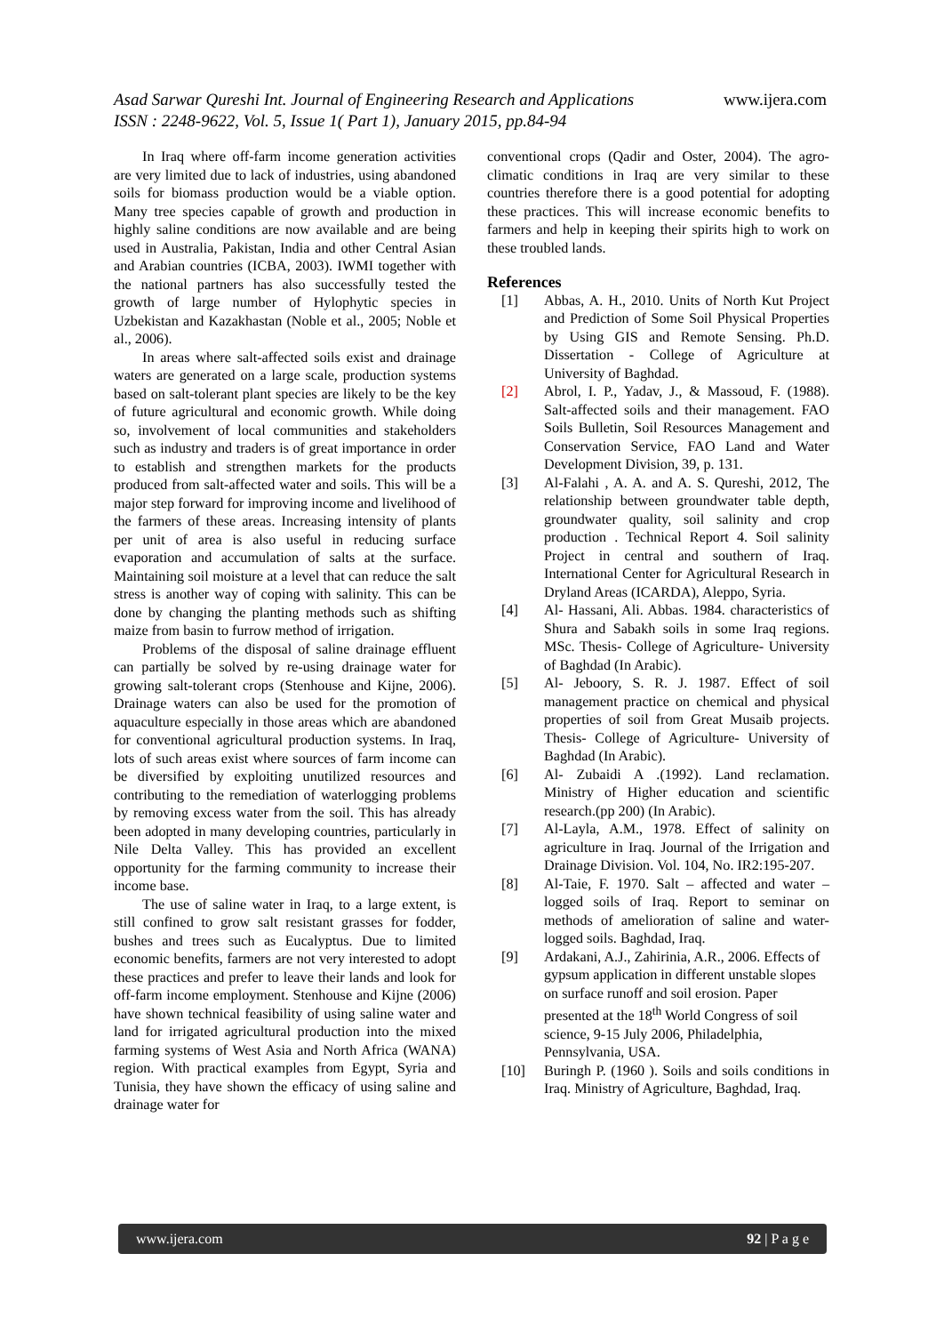Asad Sarwar Qureshi Int. Journal of Engineering Research and Applications www.ijera.com
ISSN : 2248-9622, Vol. 5, Issue 1( Part 1), January 2015, pp.84-94
In Iraq where off-farm income generation activities are very limited due to lack of industries, using abandoned soils for biomass production would be a viable option. Many tree species capable of growth and production in highly saline conditions are now available and are being used in Australia, Pakistan, India and other Central Asian and Arabian countries (ICBA, 2003). IWMI together with the national partners has also successfully tested the growth of large number of Hylophytic species in Uzbekistan and Kazakhastan (Noble et al., 2005; Noble et al., 2006).
In areas where salt-affected soils exist and drainage waters are generated on a large scale, production systems based on salt-tolerant plant species are likely to be the key of future agricultural and economic growth. While doing so, involvement of local communities and stakeholders such as industry and traders is of great importance in order to establish and strengthen markets for the products produced from salt-affected water and soils. This will be a major step forward for improving income and livelihood of the farmers of these areas. Increasing intensity of plants per unit of area is also useful in reducing surface evaporation and accumulation of salts at the surface. Maintaining soil moisture at a level that can reduce the salt stress is another way of coping with salinity. This can be done by changing the planting methods such as shifting maize from basin to furrow method of irrigation.
Problems of the disposal of saline drainage effluent can partially be solved by re-using drainage water for growing salt-tolerant crops (Stenhouse and Kijne, 2006). Drainage waters can also be used for the promotion of aquaculture especially in those areas which are abandoned for conventional agricultural production systems. In Iraq, lots of such areas exist where sources of farm income can be diversified by exploiting unutilized resources and contributing to the remediation of waterlogging problems by removing excess water from the soil. This has already been adopted in many developing countries, particularly in Nile Delta Valley. This has provided an excellent opportunity for the farming community to increase their income base.
The use of saline water in Iraq, to a large extent, is still confined to grow salt resistant grasses for fodder, bushes and trees such as Eucalyptus. Due to limited economic benefits, farmers are not very interested to adopt these practices and prefer to leave their lands and look for off-farm income employment. Stenhouse and Kijne (2006) have shown technical feasibility of using saline water and land for irrigated agricultural production into the mixed farming systems of West Asia and North Africa (WANA) region. With practical examples from Egypt, Syria and Tunisia, they have shown the efficacy of using saline and drainage water for
conventional crops (Qadir and Oster, 2004). The agro-climatic conditions in Iraq are very similar to these countries therefore there is a good potential for adopting these practices. This will increase economic benefits to farmers and help in keeping their spirits high to work on these troubled lands.
References
[1] Abbas, A. H., 2010. Units of North Kut Project and Prediction of Some Soil Physical Properties by Using GIS and Remote Sensing. Ph.D. Dissertation - College of Agriculture at University of Baghdad.
[2] Abrol, I. P., Yadav, J., & Massoud, F. (1988). Salt-affected soils and their management. FAO Soils Bulletin, Soil Resources Management and Conservation Service, FAO Land and Water Development Division, 39, p. 131.
[3] Al-Falahi , A. A. and A. S. Qureshi, 2012, The relationship between groundwater table depth, groundwater quality, soil salinity and crop production . Technical Report 4. Soil salinity Project in central and southern of Iraq. International Center for Agricultural Research in Dryland Areas (ICARDA), Aleppo, Syria.
[4] Al- Hassani, Ali. Abbas. 1984. characteristics of Shura and Sabakh soils in some Iraq regions. MSc. Thesis- College of Agriculture- University of Baghdad (In Arabic).
[5] Al- Jeboory, S. R. J. 1987. Effect of soil management practice on chemical and physical properties of soil from Great Musaib projects. Thesis- College of Agriculture- University of Baghdad (In Arabic).
[6] Al- Zubaidi A .(1992). Land reclamation. Ministry of Higher education and scientific research.(pp 200) (In Arabic).
[7] Al-Layla, A.M., 1978. Effect of salinity on agriculture in Iraq. Journal of the Irrigation and Drainage Division. Vol. 104, No. IR2:195-207.
[8] Al-Taie, F. 1970. Salt – affected and water – logged soils of Iraq. Report to seminar on methods of amelioration of saline and water-logged soils. Baghdad, Iraq.
[9] Ardakani, A.J., Zahirinia, A.R., 2006. Effects of gypsum application in different unstable slopes on surface runoff and soil erosion. Paper presented at the 18<sup>th</sup> World Congress of soil science, 9-15 July 2006, Philadelphia, Pennsylvania, USA.
[10] Buringh P. (1960 ). Soils and soils conditions in Iraq. Ministry of Agriculture, Baghdad, Iraq.
www.ijera.com 92 | P a g e